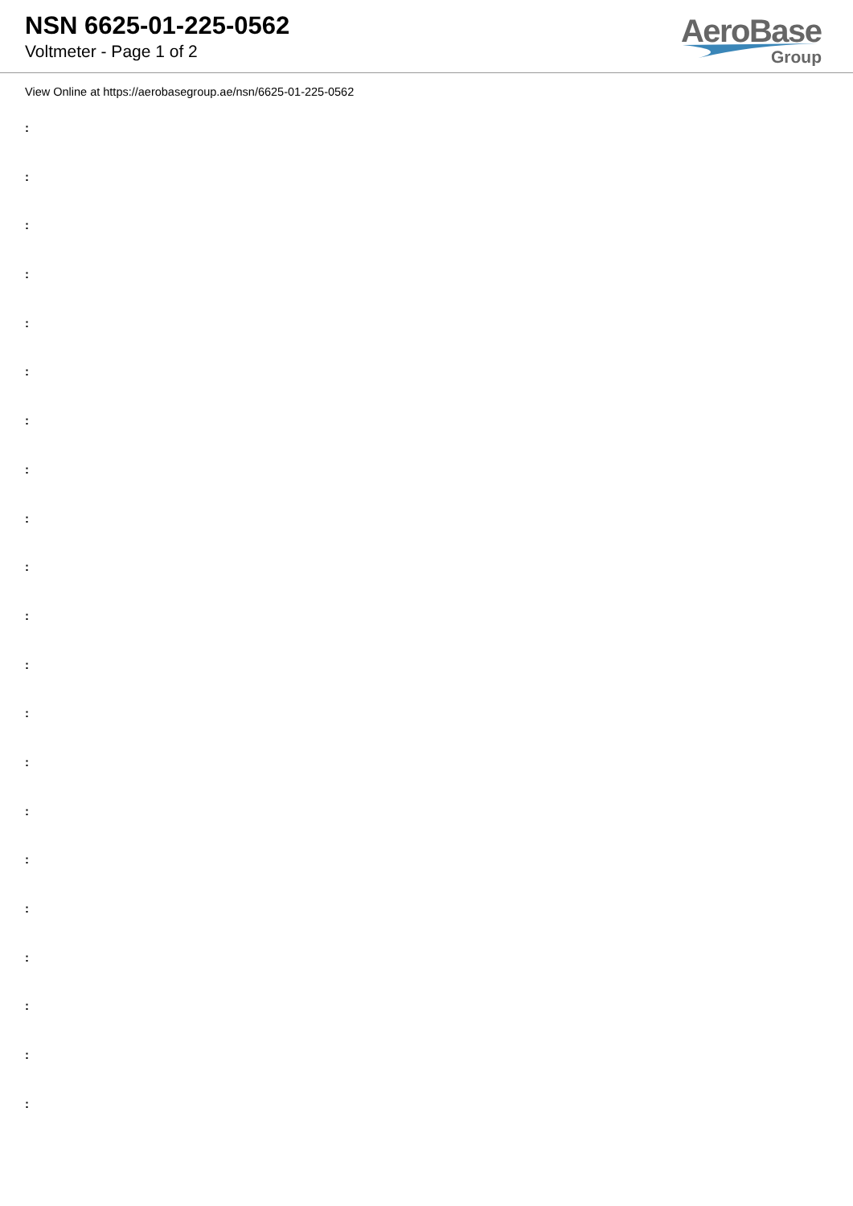NSN 6625-01-225-0562
Voltmeter - Page 1 of 2
AeroBase
Group
View Online at https://aerobasegroup.ae/nsn/6625-01-225-0562
:
:
:
:
:
:
:
:
:
:
:
:
:
:
:
:
:
:
:
:
: